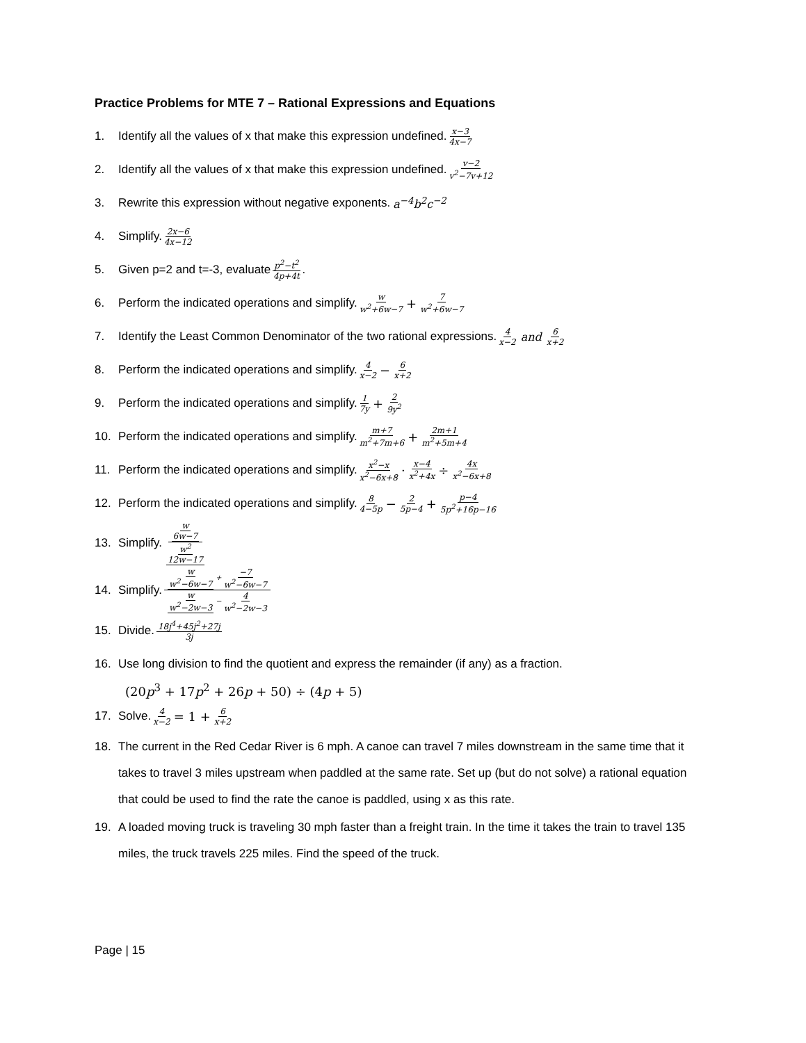Practice Problems for MTE 7 – Rational Expressions and Equations
1. Identify all the values of x that make this expression undefined. x−3 4x−7
2. Identify all the values of x that make this expression undefined. v−2 v<sup>2</sup>−7v+12
3. Rewrite this expression without negative exponents. a<sup>−4</sup>b<sup>2</sup>c<sup>−2</sup>
4. Simplify. 2x−6 4x−12
5. Given p=2 and t=-3, evaluate p<sup>2</sup>−t<sup>2</sup> 4p+4t.
6. Perform the indicated operations and simplify. w w<sup>2</sup>+6w−7 + 7 w<sup>2</sup>+6w−7
7. Identify the Least Common Denominator of the two rational expressions. 4 x−2 and 6 x+2
8. Perform the indicated operations and simplify. 4 x−2 − 6 x+2
9. Perform the indicated operations and simplify. 1 7y + 2 9y<sup>2</sup>
10. Perform the indicated operations and simplify. m+7 m<sup>2</sup>+7m+6 + 2m+1 m<sup>2</sup>+5m+4
11. Perform the indicated operations and simplify. x<sup>2</sup>−x x<sup>2</sup>−6x+8 · x−4 x<sup>2</sup>+4x ÷ 4x x<sup>2</sup>−6x+8
12. Perform the indicated operations and simplify. 8 4−5p − 2 5p−4 + p−4 5p<sup>2</sup>+16p−16
13. Simplify. w 6w−7 w<sup>2</sup> 12w−17
14. Simplify. w w<sup>2</sup>−6w−7 + −7 w<sup>2</sup>−6w−7 w w<sup>2</sup>−2w−3 − 4 w<sup>2</sup>−2w−3
15. Divide. 18j<sup>4</sup>+45j<sup>2</sup>+27j 3j
16. Use long division to find the quotient and express the remainder (if any) as a fraction.
(20p<sup>3</sup> + 17p<sup>2</sup> + 26p + 50) ÷ (4p + 5)
17. Solve. 4 x−2 = 1 + 6 x+2
18. The current in the Red Cedar River is 6 mph. A canoe can travel 7 miles downstream in the same time that it takes to travel 3 miles upstream when paddled at the same rate. Set up (but do not solve) a rational equation that could be used to find the rate the canoe is paddled, using x as this rate.
19. A loaded moving truck is traveling 30 mph faster than a freight train. In the time it takes the train to travel 135 miles, the truck travels 225 miles. Find the speed of the truck.
Page | 15